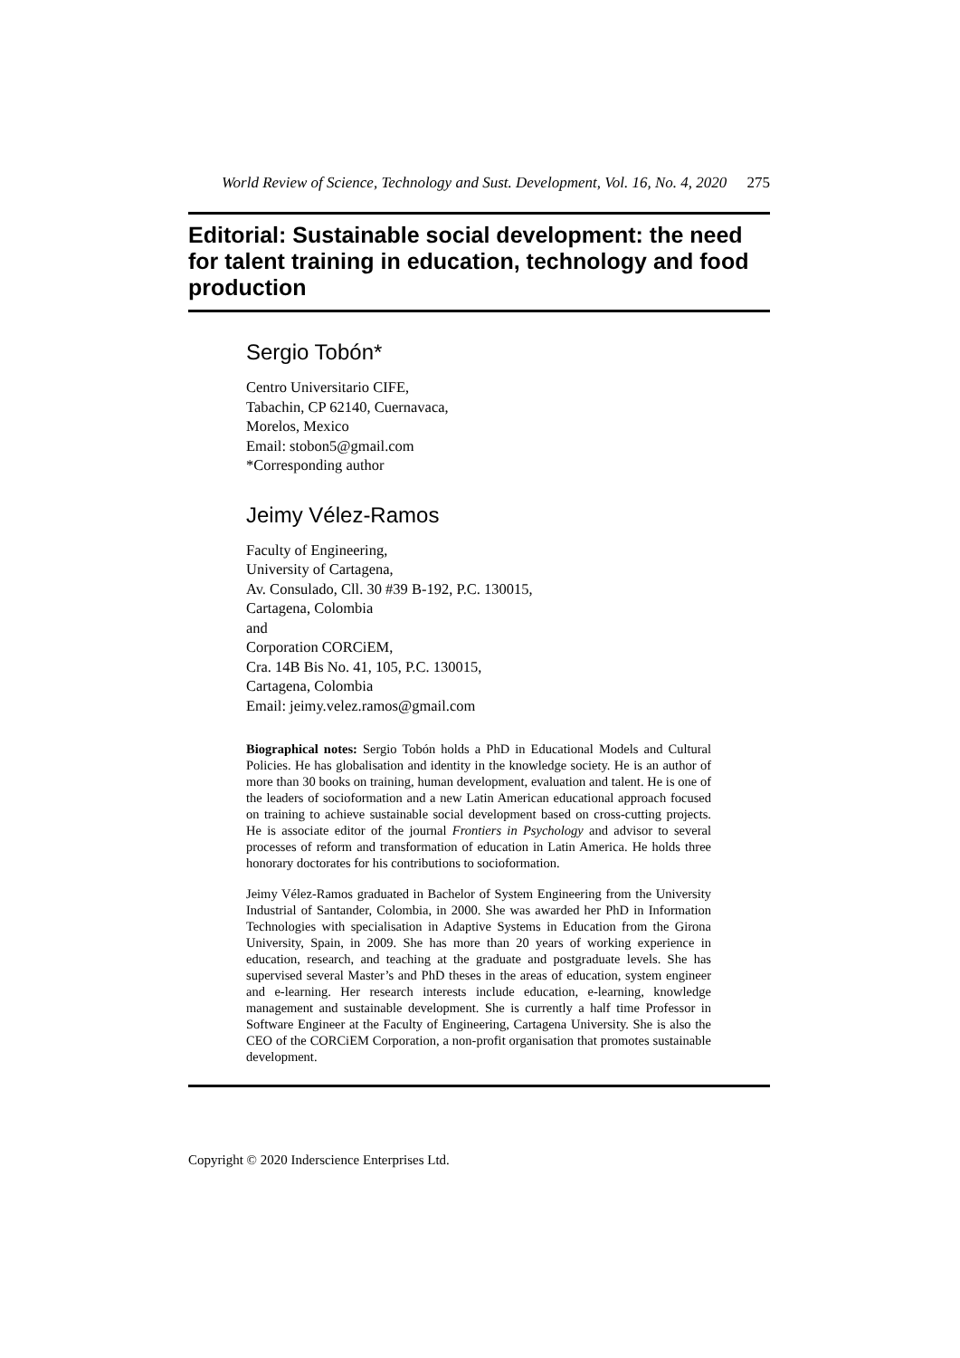World Review of Science, Technology and Sust. Development, Vol. 16, No. 4, 2020 275
Editorial: Sustainable social development: the need for talent training in education, technology and food production
Sergio Tobón*
Centro Universitario CIFE,
Tabachin, CP 62140, Cuernavaca,
Morelos, Mexico
Email: stobon5@gmail.com
*Corresponding author
Jeimy Vélez-Ramos
Faculty of Engineering,
University of Cartagena,
Av. Consulado, Cll. 30 #39 B-192, P.C. 130015,
Cartagena, Colombia
and
Corporation CORCiEM,
Cra. 14B Bis No. 41, 105, P.C. 130015,
Cartagena, Colombia
Email: jeimy.velez.ramos@gmail.com
Biographical notes: Sergio Tobón holds a PhD in Educational Models and Cultural Policies. He has globalisation and identity in the knowledge society. He is an author of more than 30 books on training, human development, evaluation and talent. He is one of the leaders of socioformation and a new Latin American educational approach focused on training to achieve sustainable social development based on cross-cutting projects. He is associate editor of the journal Frontiers in Psychology and advisor to several processes of reform and transformation of education in Latin America. He holds three honorary doctorates for his contributions to socioformation.
Jeimy Vélez-Ramos graduated in Bachelor of System Engineering from the University Industrial of Santander, Colombia, in 2000. She was awarded her PhD in Information Technologies with specialisation in Adaptive Systems in Education from the Girona University, Spain, in 2009. She has more than 20 years of working experience in education, research, and teaching at the graduate and postgraduate levels. She has supervised several Master’s and PhD theses in the areas of education, system engineer and e-learning. Her research interests include education, e-learning, knowledge management and sustainable development. She is currently a half time Professor in Software Engineer at the Faculty of Engineering, Cartagena University. She is also the CEO of the CORCiEM Corporation, a non-profit organisation that promotes sustainable development.
Copyright © 2020 Inderscience Enterprises Ltd.